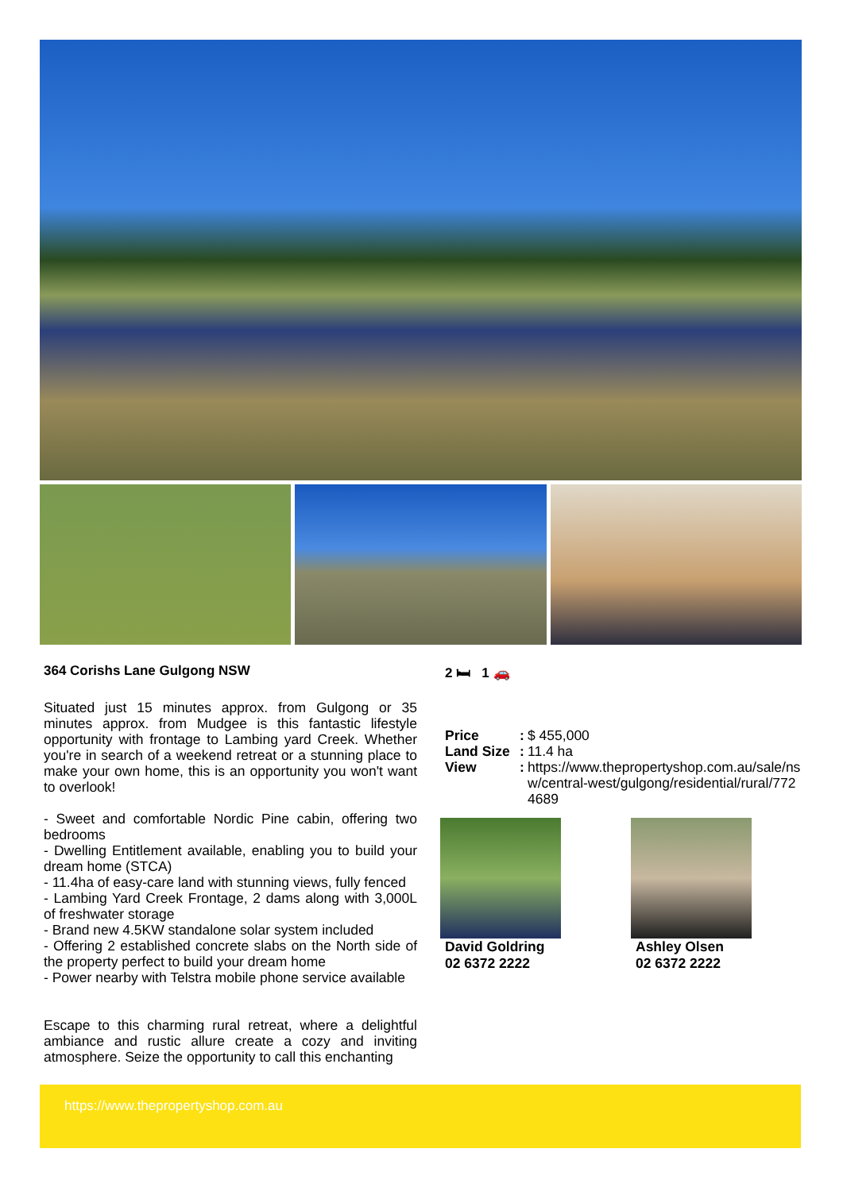364 Corishs Lane Gulgong NSW
Situated just 15 minutes approx. from Gulgong or 35 minutes approx. from Mudgee is this fantastic lifestyle opportunity with frontage to Lambing yard Creek. Whether you're in search of a weekend retreat or a stunning place to make your own home, this is an opportunity you won't want to overlook!
- Sweet and comfortable Nordic Pine cabin, offering two bedrooms
- Dwelling Entitlement available, enabling you to build your dream home (STCA)
- 11.4ha of easy-care land with stunning views, fully fenced
- Lambing Yard Creek Frontage, 2 dams along with 3,000L of freshwater storage
- Brand new 4.5KW standalone solar system included
- Offering 2 established concrete slabs on the North side of the property perfect to build your dream home
- Power nearby with Telstra mobile phone service available
Escape to this charming rural retreat, where a delightful ambiance and rustic allure create a cozy and inviting atmosphere. Seize the opportunity to call this enchanting
2 🛏 1 🚗
| Price | : | $ 455,000 |
| Land Size | : | 11.4 ha |
| View | : | https://www.thepropertyshop.com.au/sale/nsw/central-west/gulgong/residential/rural/7724689 |
David Goldring
02 6372 2222
Ashley Olsen
02 6372 2222
https://www.thepropertyshop.com.au